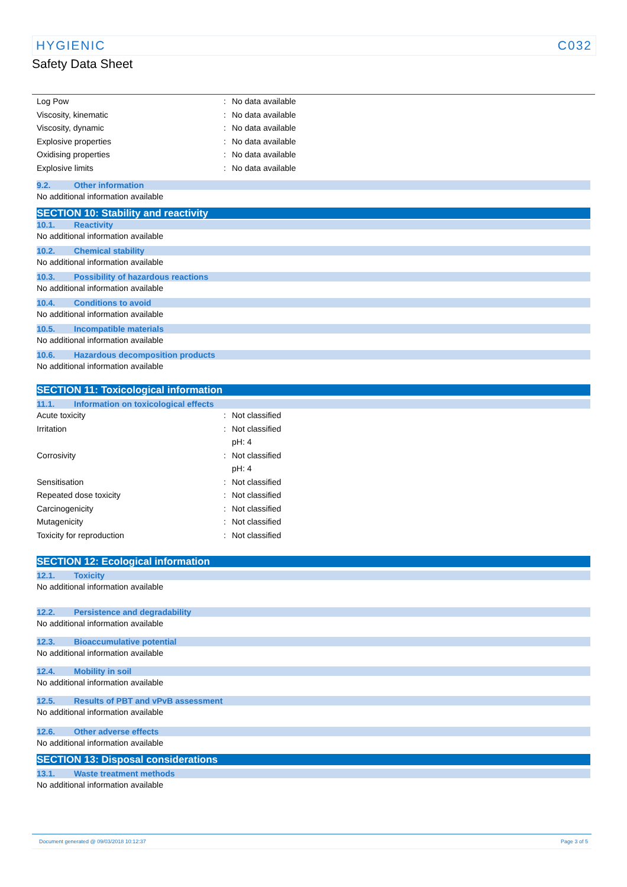HYGIENIC C032
Safety Data Sheet
Log Pow : No data available
Viscosity, kinematic : No data available
Viscosity, dynamic : No data available
Explosive properties : No data available
Oxidising properties : No data available
Explosive limits : No data available
9.2. Other information
No additional information available
SECTION 10: Stability and reactivity
10.1. Reactivity
No additional information available
10.2. Chemical stability
No additional information available
10.3. Possibility of hazardous reactions
No additional information available
10.4. Conditions to avoid
No additional information available
10.5. Incompatible materials
No additional information available
10.6. Hazardous decomposition products
No additional information available
SECTION 11: Toxicological information
11.1. Information on toxicological effects
Acute toxicity : Not classified
Irritation : Not classified
pH: 4
Corrosivity : Not classified
pH: 4
Sensitisation : Not classified
Repeated dose toxicity : Not classified
Carcinogenicity : Not classified
Mutagenicity : Not classified
Toxicity for reproduction : Not classified
SECTION 12: Ecological information
12.1. Toxicity
No additional information available
12.2. Persistence and degradability
No additional information available
12.3. Bioaccumulative potential
No additional information available
12.4. Mobility in soil
No additional information available
12.5. Results of PBT and vPvB assessment
No additional information available
12.6. Other adverse effects
No additional information available
SECTION 13: Disposal considerations
13.1. Waste treatment methods
No additional information available
Document generated @ 09/03/2018 10:12:37 Page 3 of 5